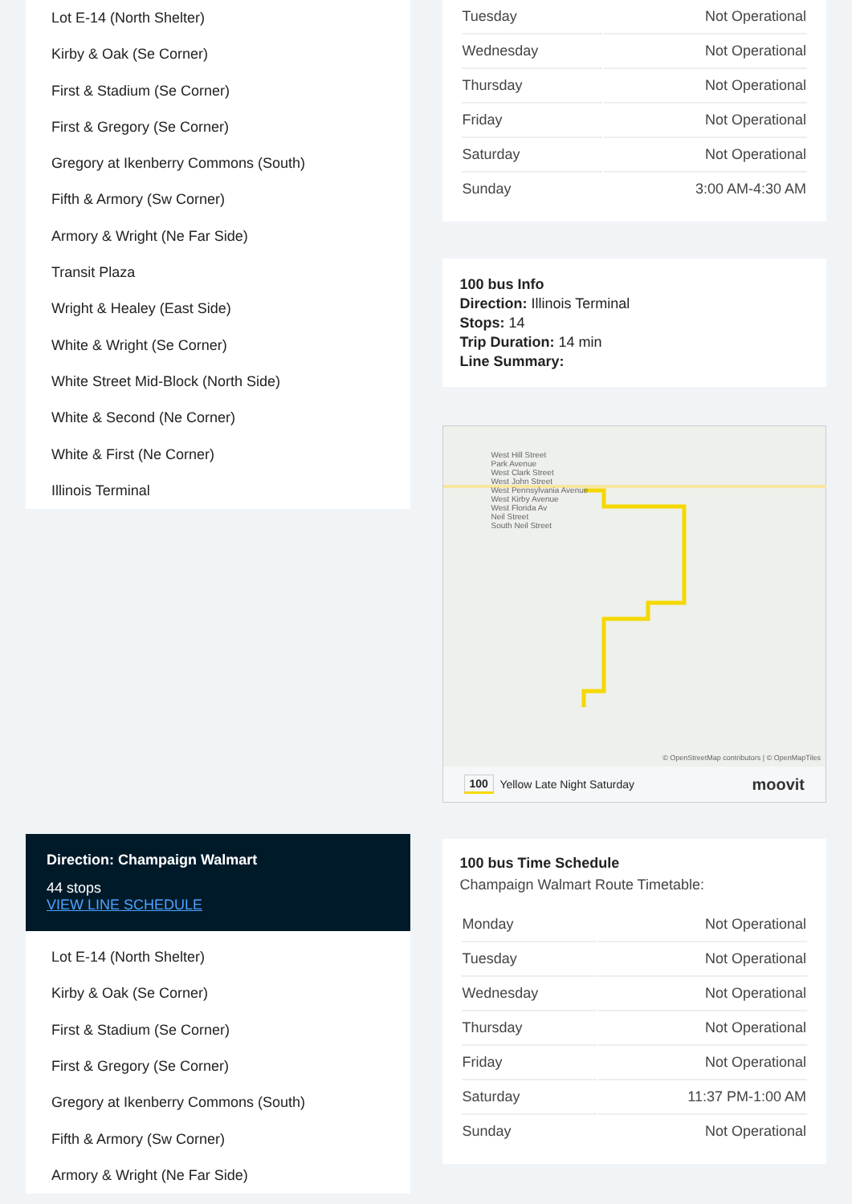Lot E-14 (North Shelter)
Kirby & Oak (Se Corner)
First & Stadium (Se Corner)
First & Gregory (Se Corner)
Gregory at Ikenberry Commons (South)
Fifth & Armory (Sw Corner)
Armory & Wright (Ne Far Side)
Transit Plaza
Wright & Healey (East Side)
White & Wright (Se Corner)
White Street Mid-Block (North Side)
White & Second (Ne Corner)
White & First (Ne Corner)
Illinois Terminal
Direction: Champaign Walmart
44 stops
VIEW LINE SCHEDULE
Lot E-14 (North Shelter)
Kirby & Oak (Se Corner)
First & Stadium (Se Corner)
First & Gregory (Se Corner)
Gregory at Ikenberry Commons (South)
Fifth & Armory (Sw Corner)
Armory & Wright (Ne Far Side)
| Tuesday | Not Operational |
| Wednesday | Not Operational |
| Thursday | Not Operational |
| Friday | Not Operational |
| Saturday | Not Operational |
| Sunday | 3:00 AM-4:30 AM |
100 bus Info
Direction: Illinois Terminal
Stops: 14
Trip Duration: 14 min
Line Summary:
West Hill Street
Park Avenue
West Clark Street
West John Street
West Pennsylvania Avenue
West Kirby Avenue
West Florida Av
Neil Street
South Neil Street
© OpenStreetMap contributors | © OpenMapTiles
100 Yellow Late Night Saturday moovit
100 bus Time Schedule
Champaign Walmart Route Timetable:
| Monday | Not Operational |
| Tuesday | Not Operational |
| Wednesday | Not Operational |
| Thursday | Not Operational |
| Friday | Not Operational |
| Saturday | 11:37 PM-1:00 AM |
| Sunday | Not Operational |